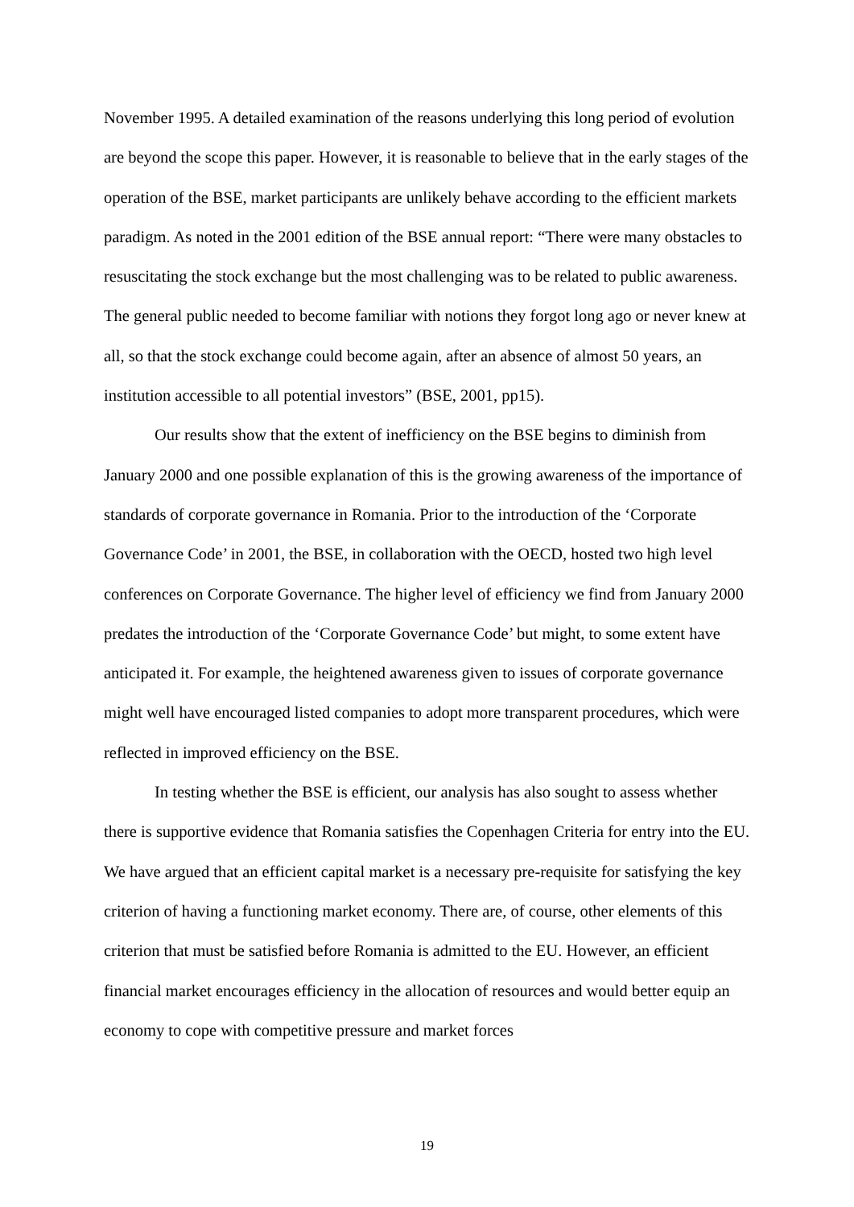November 1995. A detailed examination of the reasons underlying this long period of evolution are beyond the scope this paper. However, it is reasonable to believe that in the early stages of the operation of the BSE, market participants are unlikely behave according to the efficient markets paradigm. As noted in the 2001 edition of the BSE annual report: “There were many obstacles to resuscitating the stock exchange but the most challenging was to be related to public awareness. The general public needed to become familiar with notions they forgot long ago or never knew at all, so that the stock exchange could become again, after an absence of almost 50 years, an institution accessible to all potential investors” (BSE, 2001, pp15).
Our results show that the extent of inefficiency on the BSE begins to diminish from January 2000 and one possible explanation of this is the growing awareness of the importance of standards of corporate governance in Romania. Prior to the introduction of the ‘Corporate Governance Code’ in 2001, the BSE, in collaboration with the OECD, hosted two high level conferences on Corporate Governance. The higher level of efficiency we find from January 2000 predates the introduction of the ‘Corporate Governance Code’ but might, to some extent have anticipated it. For example, the heightened awareness given to issues of corporate governance might well have encouraged listed companies to adopt more transparent procedures, which were reflected in improved efficiency on the BSE.
In testing whether the BSE is efficient, our analysis has also sought to assess whether there is supportive evidence that Romania satisfies the Copenhagen Criteria for entry into the EU. We have argued that an efficient capital market is a necessary pre-requisite for satisfying the key criterion of having a functioning market economy. There are, of course, other elements of this criterion that must be satisfied before Romania is admitted to the EU. However, an efficient financial market encourages efficiency in the allocation of resources and would better equip an economy to cope with competitive pressure and market forces
19